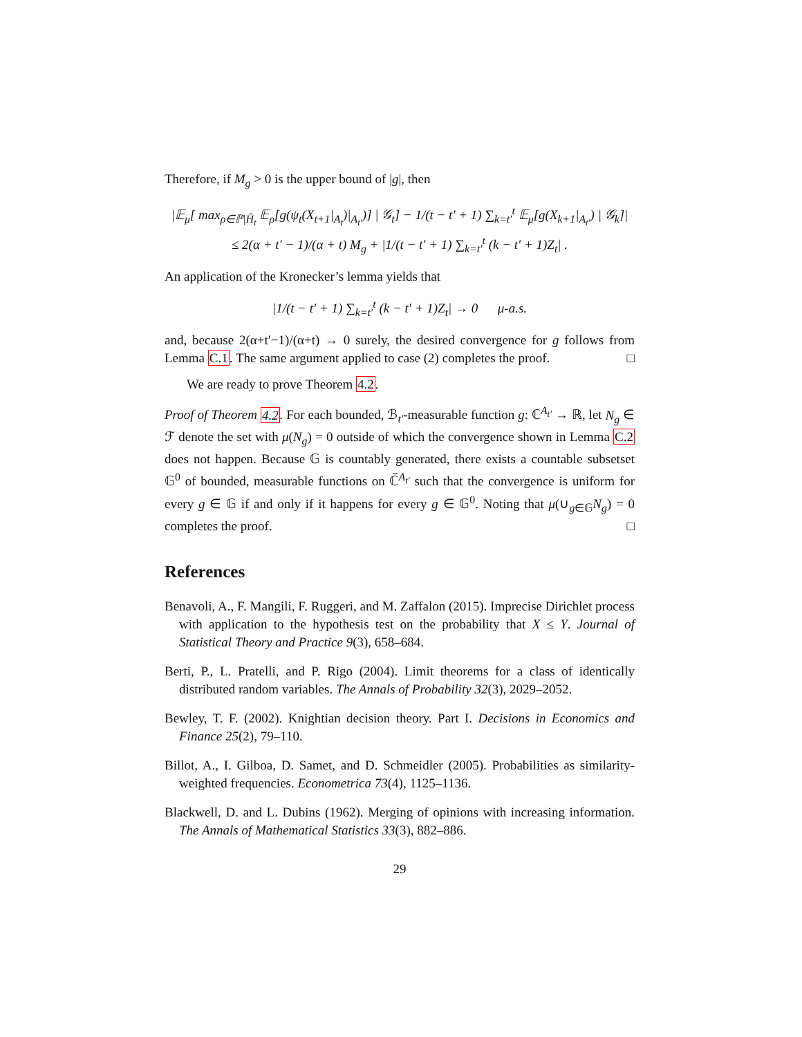Therefore, if M<sub>g</sub> > 0 is the upper bound of |g|, then
|𝔼<sub>μ</sub>[ max<sub>ρ∈ℙ|Ĥ<sub>t</sub></sub> 𝔼<sub>ρ</sub>[g(ψ<sub>t</sub>(X<sub>t+1</sub>|<sub>A<sub>t</sub></sub>)|<sub>A<sub>t′</sub></sub>)] | 𝒢<sub>t</sub>] − 1/(t − t′ + 1) ∑<sub>k=t′</sub><sup>t</sup> 𝔼<sub>μ</sub>[g(X<sub>k+1</sub>|<sub>A<sub>t′</sub></sub>) | 𝒢<sub>k</sub>]|
≤ 2(α + t′ − 1)/(α + t) M<sub>g</sub> + |1/(t − t′ + 1) ∑<sub>k=t′</sub><sup>t</sup> (k − t′ + 1)Z<sub>t</sub>| .
An application of the Kronecker’s lemma yields that
|1/(t − t′ + 1) ∑<sub>k=t′</sub><sup>t</sup> (k − t′ + 1)Z<sub>t</sub>| → 0 μ-a.s.
and, because 2(α+t′−1)/(α+t) → 0 surely, the desired convergence for g follows from Lemma C.1. The same argument applied to case (2) completes the proof. □
We are ready to prove Theorem 4.2.
Proof of Theorem 4.2. For each bounded, ℬ<sub>t′</sub>-measurable function g: ℂ<sup>A<sub>t′</sub></sup> → ℝ, let N<sub>g</sub> ∈ ℱ denote the set with μ(N<sub>g</sub>) = 0 outside of which the convergence shown in Lemma C.2 does not happen. Because 𝔾 is countably generated, there exists a countable subsetset 𝔾<sup>0</sup> of bounded, measurable functions on ℂ̃<sup>A<sub>t′</sub></sup> such that the convergence is uniform for every g ∈ 𝔾 if and only if it happens for every g ∈ 𝔾<sup>0</sup>. Noting that μ(∪<sub>g∈𝔾</sub>N<sub>g</sub>) = 0 completes the proof. □
References
Benavoli, A., F. Mangili, F. Ruggeri, and M. Zaffalon (2015). Imprecise Dirichlet process with application to the hypothesis test on the probability that X ≤ Y. Journal of Statistical Theory and Practice 9(3), 658–684.
Berti, P., L. Pratelli, and P. Rigo (2004). Limit theorems for a class of identically distributed random variables. The Annals of Probability 32(3), 2029–2052.
Bewley, T. F. (2002). Knightian decision theory. Part I. Decisions in Economics and Finance 25(2), 79–110.
Billot, A., I. Gilboa, D. Samet, and D. Schmeidler (2005). Probabilities as similarity-weighted frequencies. Econometrica 73(4), 1125–1136.
Blackwell, D. and L. Dubins (1962). Merging of opinions with increasing information. The Annals of Mathematical Statistics 33(3), 882–886.
29